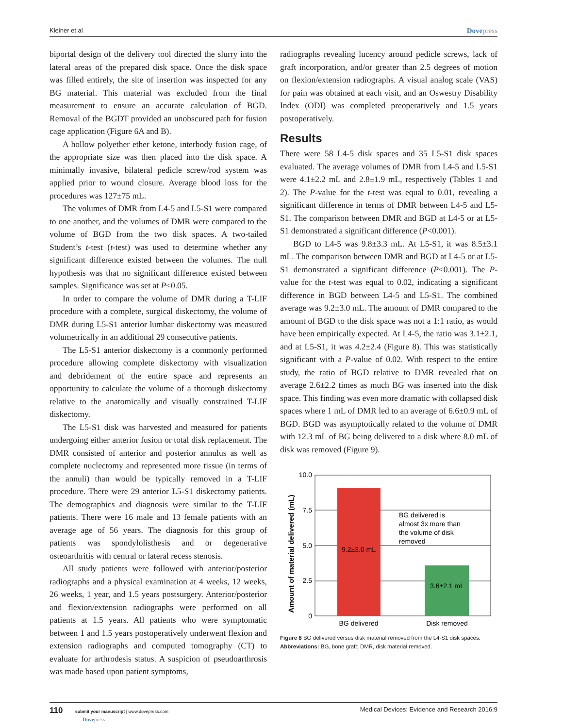Kleiner et al Dovepress
biportal design of the delivery tool directed the slurry into the lateral areas of the prepared disk space. Once the disk space was filled entirely, the site of insertion was inspected for any BG material. This material was excluded from the final measurement to ensure an accurate calculation of BGD. Removal of the BGDT provided an unobscured path for fusion cage application (Figure 6A and B).
A hollow polyether ether ketone, interbody fusion cage, of the appropriate size was then placed into the disk space. A minimally invasive, bilateral pedicle screw/rod system was applied prior to wound closure. Average blood loss for the procedures was 127±75 mL.
The volumes of DMR from L4-5 and L5-S1 were compared to one another, and the volumes of DMR were compared to the volume of BGD from the two disk spaces. A two-tailed Student’s t-test (t-test) was used to determine whether any significant difference existed between the volumes. The null hypothesis was that no significant difference existed between samples. Significance was set at P<0.05.
In order to compare the volume of DMR during a T-LIF procedure with a complete, surgical diskectomy, the volume of DMR during L5-S1 anterior lumbar diskectomy was measured volumetrically in an additional 29 consecutive patients.
The L5-S1 anterior diskectomy is a commonly performed procedure allowing complete diskectomy with visualization and debridement of the entire space and represents an opportunity to calculate the volume of a thorough diskectomy relative to the anatomically and visually constrained T-LIF diskectomy.
The L5-S1 disk was harvested and measured for patients undergoing either anterior fusion or total disk replacement. The DMR consisted of anterior and posterior annulus as well as complete nuclectomy and represented more tissue (in terms of the annuli) than would be typically removed in a T-LIF procedure. There were 29 anterior L5-S1 diskectomy patients. The demographics and diagnosis were similar to the T-LIF patients. There were 16 male and 13 female patients with an average age of 56 years. The diagnosis for this group of patients was spondylolisthesis and or degenerative osteoarthritis with central or lateral recess stenosis.
All study patients were followed with anterior/posterior radiographs and a physical examination at 4 weeks, 12 weeks, 26 weeks, 1 year, and 1.5 years postsurgery. Anterior/posterior and flexion/extension radiographs were performed on all patients at 1.5 years. All patients who were symptomatic between 1 and 1.5 years postoperatively underwent flexion and extension radiographs and computed tomography (CT) to evaluate for arthrodesis status. A suspicion of pseudoarthrosis was made based upon patient symptoms,
radiographs revealing lucency around pedicle screws, lack of graft incorporation, and/or greater than 2.5 degrees of motion on flexion/extension radiographs. A visual analog scale (VAS) for pain was obtained at each visit, and an Oswestry Disability Index (ODI) was completed preoperatively and 1.5 years postoperatively.
Results
There were 58 L4-5 disk spaces and 35 L5-S1 disk spaces evaluated. The average volumes of DMR from L4-5 and L5-S1 were 4.1±2.2 mL and 2.8±1.9 mL, respectively (Tables 1 and 2). The P-value for the t-test was equal to 0.01, revealing a significant difference in terms of DMR between L4-5 and L5-S1. The comparison between DMR and BGD at L4-5 or at L5-S1 demonstrated a significant difference (P<0.001).
BGD to L4-5 was 9.8±3.3 mL. At L5-S1, it was 8.5±3.1 mL. The comparison between DMR and BGD at L4-5 or at L5-S1 demonstrated a significant difference (P<0.001). The P-value for the t-test was equal to 0.02, indicating a significant difference in BGD between L4-5 and L5-S1. The combined average was 9.2±3.0 mL. The amount of DMR compared to the amount of BGD to the disk space was not a 1:1 ratio, as would have been empirically expected. At L4-5, the ratio was 3.1±2.1, and at L5-S1, it was 4.2±2.4 (Figure 8). This was statistically significant with a P-value of 0.02. With respect to the entire study, the ratio of BGD relative to DMR revealed that on average 2.6±2.2 times as much BG was inserted into the disk space. This finding was even more dramatic with collapsed disk spaces where 1 mL of DMR led to an average of 6.6±0.9 mL of BGD. BGD was asymptotically related to the volume of DMR with 12.3 mL of BG being delivered to a disk where 8.0 mL of disk was removed (Figure 9).
Amount of material delivered (mL)
10.0
7.5
5.0
2.5
0
9.2±3.0 mL
3.6±2.1 mL
BG delivered is
almost 3x more than
the volume of disk
removed
BG delivered
Disk removed
Figure 8 BG delivered versus disk material removed from the L4-S1 disk spaces.
Abbreviations: BG, bone graft; DMR, disk material removed.
110 submit your manuscript | www.dovepress.com
Dovepress Medical Devices: Evidence and Research 2016:9